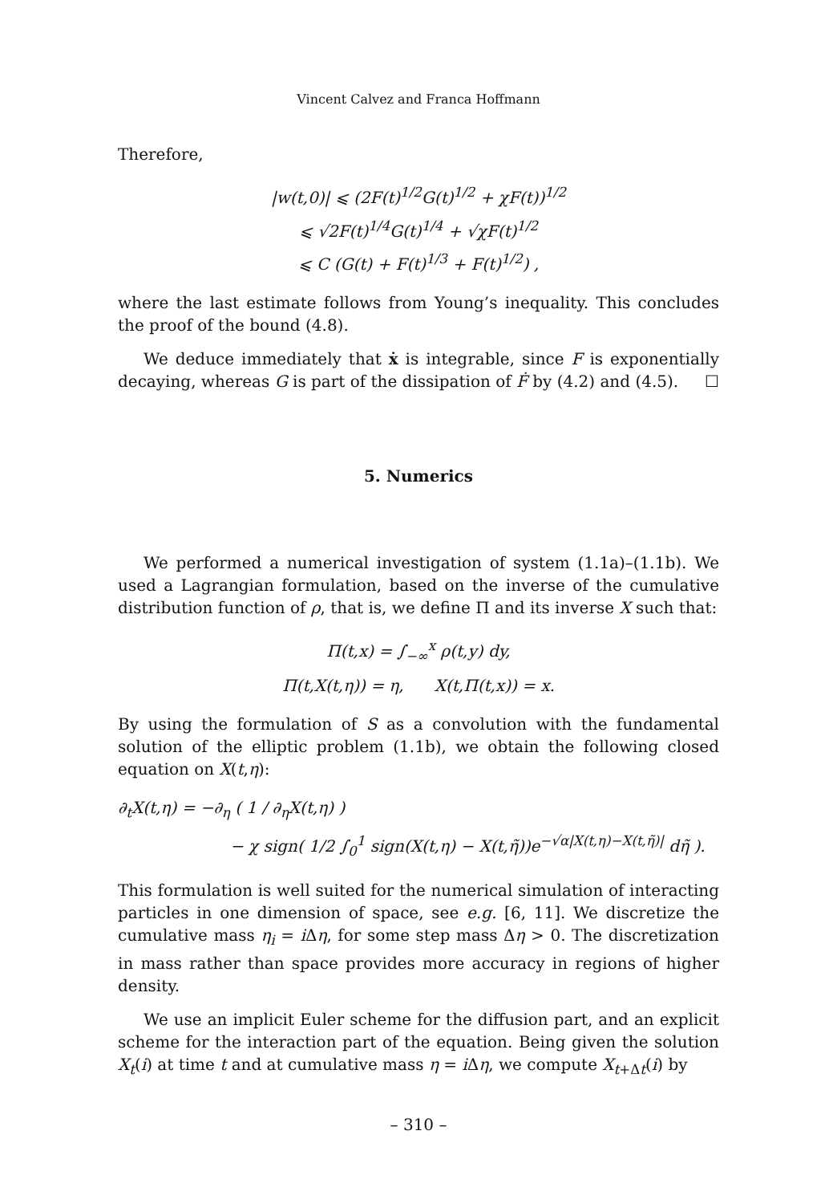Vincent Calvez and Franca Hoffmann
Therefore,
|w(t,0)| ⩽ (2F(t)<sup>1/2</sup>G(t)<sup>1/2</sup> + χF(t))<sup>1/2</sup>
⩽ √2F(t)<sup>1/4</sup>G(t)<sup>1/4</sup> + √χF(t)<sup>1/2</sup>
⩽ C (G(t) + F(t)<sup>1/3</sup> + F(t)<sup>1/2</sup>) ,
where the last estimate follows from Young’s inequality. This concludes the proof of the bound (4.8).
We deduce immediately that ẋ is integrable, since F is exponentially decaying, whereas G is part of the dissipation of Ḟ by (4.2) and (4.5). ☐
5. Numerics
We performed a numerical investigation of system (1.1a)–(1.1b). We used a Lagrangian formulation, based on the inverse of the cumulative distribution function of ρ, that is, we define Π and its inverse X such that:
Π(t,x) = ∫<sub>−∞</sub><sup>x</sup> ρ(t,y) dy,
Π(t,X(t,η)) = η, X(t,Π(t,x)) = x.
By using the formulation of S as a convolution with the fundamental solution of the elliptic problem (1.1b), we obtain the following closed equation on X(t,η):
∂<sub>t</sub>X(t,η) = −∂<sub>η</sub> ( 1 / ∂<sub>η</sub>X(t,η) )
− χ sign( 1/2 ∫<sub>0</sub><sup>1</sup> sign(X(t,η) − X(t,η̃))e<sup>−√α|X(t,η)−X(t,η̃)|</sup> dη̃ ).
This formulation is well suited for the numerical simulation of interacting particles in one dimension of space, see e.g. [6, 11]. We discretize the cumulative mass η<sub>i</sub> = i Δη, for some step mass Δη > 0. The discretization in mass rather than space provides more accuracy in regions of higher density.
We use an implicit Euler scheme for the diffusion part, and an explicit scheme for the interaction part of the equation. Being given the solution X<sub>t</sub>(i) at time t and at cumulative mass η = i Δη, we compute X<sub>t+Δt</sub>(i) by
– 310 –